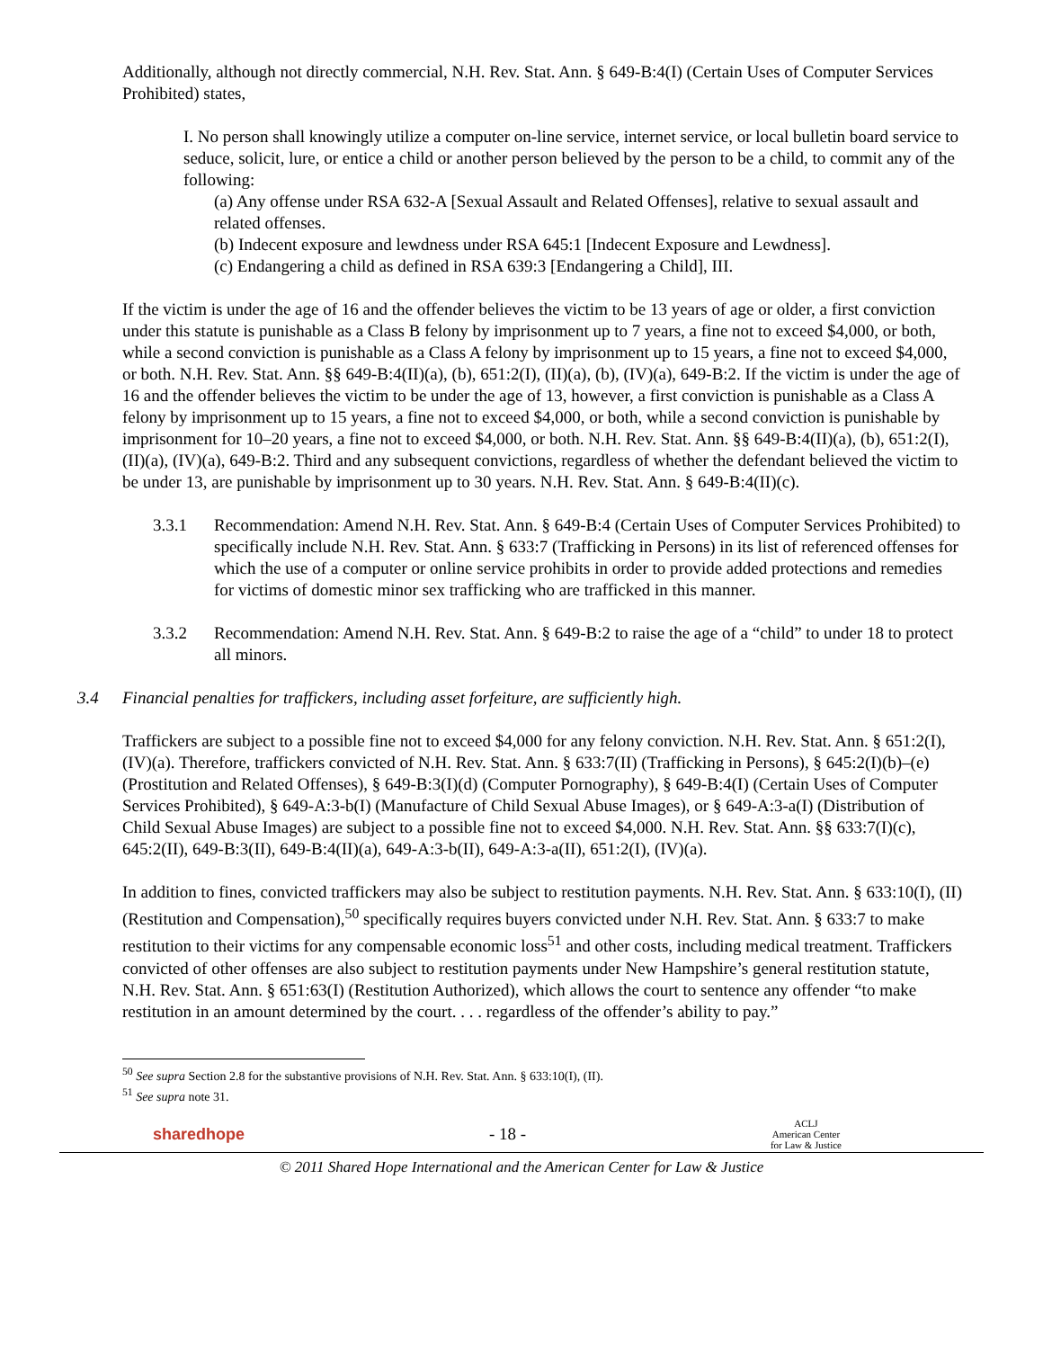Additionally, although not directly commercial, N.H. Rev. Stat. Ann. § 649-B:4(I) (Certain Uses of Computer Services Prohibited) states,
I. No person shall knowingly utilize a computer on-line service, internet service, or local bulletin board service to seduce, solicit, lure, or entice a child or another person believed by the person to be a child, to commit any of the following:
(a) Any offense under RSA 632-A [Sexual Assault and Related Offenses], relative to sexual assault and related offenses.
(b) Indecent exposure and lewdness under RSA 645:1 [Indecent Exposure and Lewdness].
(c) Endangering a child as defined in RSA 639:3 [Endangering a Child], III.
If the victim is under the age of 16 and the offender believes the victim to be 13 years of age or older, a first conviction under this statute is punishable as a Class B felony by imprisonment up to 7 years, a fine not to exceed $4,000, or both, while a second conviction is punishable as a Class A felony by imprisonment up to 15 years, a fine not to exceed $4,000, or both. N.H. Rev. Stat. Ann. §§ 649-B:4(II)(a), (b), 651:2(I), (II)(a), (b), (IV)(a), 649-B:2. If the victim is under the age of 16 and the offender believes the victim to be under the age of 13, however, a first conviction is punishable as a Class A felony by imprisonment up to 15 years, a fine not to exceed $4,000, or both, while a second conviction is punishable by imprisonment for 10–20 years, a fine not to exceed $4,000, or both. N.H. Rev. Stat. Ann. §§ 649-B:4(II)(a), (b), 651:2(I), (II)(a), (IV)(a), 649-B:2. Third and any subsequent convictions, regardless of whether the defendant believed the victim to be under 13, are punishable by imprisonment up to 30 years. N.H. Rev. Stat. Ann. § 649-B:4(II)(c).
3.3.1 Recommendation: Amend N.H. Rev. Stat. Ann. § 649-B:4 (Certain Uses of Computer Services Prohibited) to specifically include N.H. Rev. Stat. Ann. § 633:7 (Trafficking in Persons) in its list of referenced offenses for which the use of a computer or online service prohibits in order to provide added protections and remedies for victims of domestic minor sex trafficking who are trafficked in this manner.
3.3.2 Recommendation: Amend N.H. Rev. Stat. Ann. § 649-B:2 to raise the age of a “child” to under 18 to protect all minors.
3.4 Financial penalties for traffickers, including asset forfeiture, are sufficiently high.
Traffickers are subject to a possible fine not to exceed $4,000 for any felony conviction. N.H. Rev. Stat. Ann. § 651:2(I), (IV)(a). Therefore, traffickers convicted of N.H. Rev. Stat. Ann. § 633:7(II) (Trafficking in Persons), § 645:2(I)(b)–(e) (Prostitution and Related Offenses), § 649-B:3(I)(d) (Computer Pornography), § 649-B:4(I) (Certain Uses of Computer Services Prohibited), § 649-A:3-b(I) (Manufacture of Child Sexual Abuse Images), or § 649-A:3-a(I) (Distribution of Child Sexual Abuse Images) are subject to a possible fine not to exceed $4,000. N.H. Rev. Stat. Ann. §§ 633:7(I)(c), 645:2(II), 649-B:3(II), 649-B:4(II)(a), 649-A:3-b(II), 649-A:3-a(II), 651:2(I), (IV)(a).
In addition to fines, convicted traffickers may also be subject to restitution payments. N.H. Rev. Stat. Ann. § 633:10(I), (II) (Restitution and Compensation),<sup>50</sup> specifically requires buyers convicted under N.H. Rev. Stat. Ann. § 633:7 to make restitution to their victims for any compensable economic loss<sup>51</sup> and other costs, including medical treatment. Traffickers convicted of other offenses are also subject to restitution payments under New Hampshire’s general restitution statute, N.H. Rev. Stat. Ann. § 651:63(I) (Restitution Authorized), which allows the court to sentence any offender “to make restitution in an amount determined by the court. . . . regardless of the offender’s ability to pay.”
<sup>50</sup> See supra Section 2.8 for the substantive provisions of N.H. Rev. Stat. Ann. § 633:10(I), (II).
<sup>51</sup> See supra note 31.
sharedhope - 18 - ACLJ
American Center
for Law & Justice
© 2011 Shared Hope International and the American Center for Law & Justice